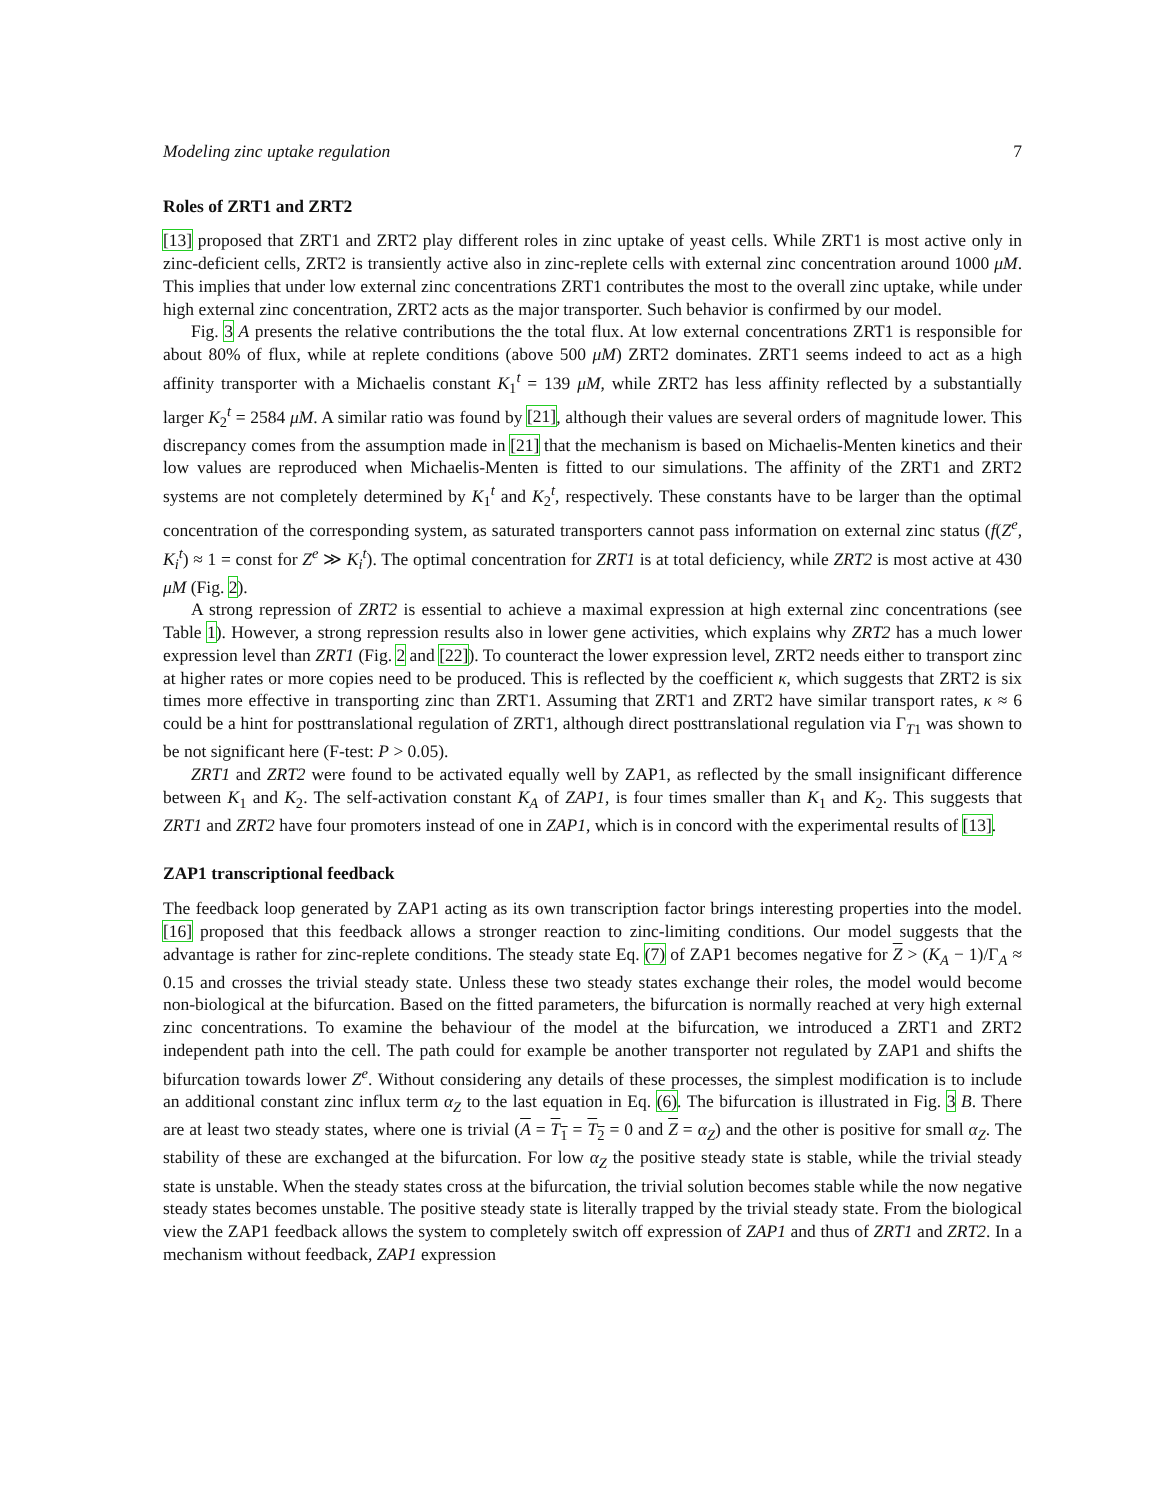Modeling zinc uptake regulation 7
Roles of ZRT1 and ZRT2
[13] proposed that ZRT1 and ZRT2 play different roles in zinc uptake of yeast cells. While ZRT1 is most active only in zinc-deficient cells, ZRT2 is transiently active also in zinc-replete cells with external zinc concentration around 1000 μM. This implies that under low external zinc concentrations ZRT1 contributes the most to the overall zinc uptake, while under high external zinc concentration, ZRT2 acts as the major transporter. Such behavior is confirmed by our model.
Fig. 3 A presents the relative contributions the the total flux. At low external concentrations ZRT1 is responsible for about 80% of flux, while at replete conditions (above 500 μM) ZRT2 dominates. ZRT1 seems indeed to act as a high affinity transporter with a Michaelis constant K<sub>1</sub><sup>t</sup> = 139 μM, while ZRT2 has less affinity reflected by a substantially larger K<sub>2</sub><sup>t</sup> = 2584 μM. A similar ratio was found by [21], although their values are several orders of magnitude lower. This discrepancy comes from the assumption made in [21] that the mechanism is based on Michaelis-Menten kinetics and their low values are reproduced when Michaelis-Menten is fitted to our simulations. The affinity of the ZRT1 and ZRT2 systems are not completely determined by K<sub>1</sub><sup>t</sup> and K<sub>2</sub><sup>t</sup>, respectively. These constants have to be larger than the optimal concentration of the corresponding system, as saturated transporters cannot pass information on external zinc status (f(Z<sup>e</sup>, K<sub>i</sub><sup>t</sup>) ≈ 1 = const for Z<sup>e</sup> ≫ K<sub>i</sub><sup>t</sup>). The optimal concentration for ZRT1 is at total deficiency, while ZRT2 is most active at 430 μM (Fig. 2).
A strong repression of ZRT2 is essential to achieve a maximal expression at high external zinc concentrations (see Table 1). However, a strong repression results also in lower gene activities, which explains why ZRT2 has a much lower expression level than ZRT1 (Fig. 2 and [22]). To counteract the lower expression level, ZRT2 needs either to transport zinc at higher rates or more copies need to be produced. This is reflected by the coefficient κ, which suggests that ZRT2 is six times more effective in transporting zinc than ZRT1. Assuming that ZRT1 and ZRT2 have similar transport rates, κ ≈ 6 could be a hint for posttranslational regulation of ZRT1, although direct posttranslational regulation via Γ<sub>T1</sub> was shown to be not significant here (F-test: P > 0.05).
ZRT1 and ZRT2 were found to be activated equally well by ZAP1, as reflected by the small insignificant difference between K<sub>1</sub> and K<sub>2</sub>. The self-activation constant K<sub>A</sub> of ZAP1, is four times smaller than K<sub>1</sub> and K<sub>2</sub>. This suggests that ZRT1 and ZRT2 have four promoters instead of one in ZAP1, which is in concord with the experimental results of [13].
ZAP1 transcriptional feedback
The feedback loop generated by ZAP1 acting as its own transcription factor brings interesting properties into the model. [16] proposed that this feedback allows a stronger reaction to zinc-limiting conditions. Our model suggests that the advantage is rather for zinc-replete conditions. The steady state Eq. (7) of ZAP1 becomes negative for Z > (K<sub>A</sub> − 1)/Γ<sub>A</sub> ≈ 0.15 and crosses the trivial steady state. Unless these two steady states exchange their roles, the model would become non-biological at the bifurcation. Based on the fitted parameters, the bifurcation is normally reached at very high external zinc concentrations. To examine the behaviour of the model at the bifurcation, we introduced a ZRT1 and ZRT2 independent path into the cell. The path could for example be another transporter not regulated by ZAP1 and shifts the bifurcation towards lower Z<sup>e</sup>. Without considering any details of these processes, the simplest modification is to include an additional constant zinc influx term α<sub>Z</sub> to the last equation in Eq. (6). The bifurcation is illustrated in Fig. 3 B. There are at least two steady states, where one is trivial (A = T<sub>1</sub> = T<sub>2</sub> = 0 and Z = α<sub>Z</sub>) and the other is positive for small α<sub>Z</sub>. The stability of these are exchanged at the bifurcation. For low α<sub>Z</sub> the positive steady state is stable, while the trivial steady state is unstable. When the steady states cross at the bifurcation, the trivial solution becomes stable while the now negative steady states becomes unstable. The positive steady state is literally trapped by the trivial steady state. From the biological view the ZAP1 feedback allows the system to completely switch off expression of ZAP1 and thus of ZRT1 and ZRT2. In a mechanism without feedback, ZAP1 expression